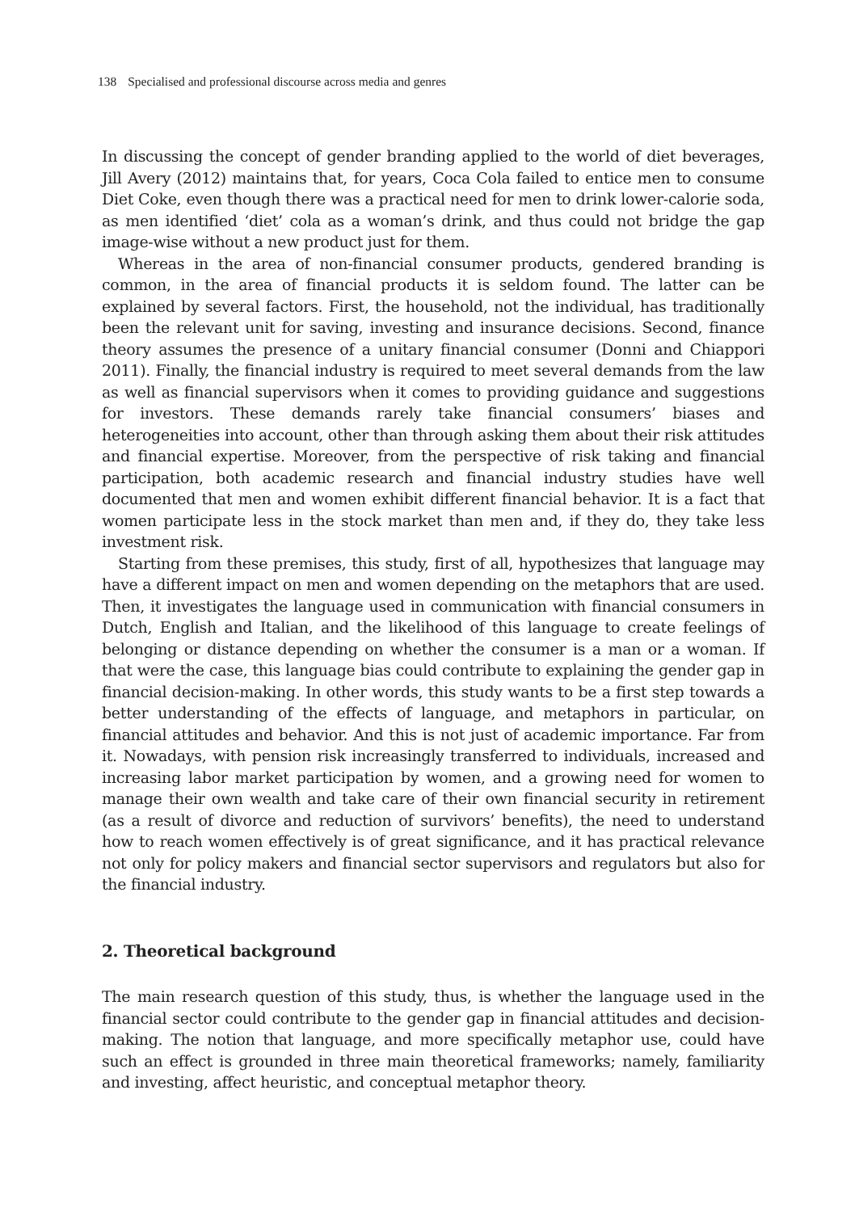138 Specialised and professional discourse across media and genres
In discussing the concept of gender branding applied to the world of diet beverages, Jill Avery (2012) maintains that, for years, Coca Cola failed to entice men to consume Diet Coke, even though there was a practical need for men to drink lower-calorie soda, as men identified ‘diet’ cola as a woman’s drink, and thus could not bridge the gap image-wise without a new product just for them.
Whereas in the area of non-financial consumer products, gendered branding is common, in the area of financial products it is seldom found. The latter can be explained by several factors. First, the household, not the individual, has traditionally been the relevant unit for saving, investing and insurance decisions. Second, finance theory assumes the presence of a unitary financial consumer (Donni and Chiappori 2011). Finally, the financial industry is required to meet several demands from the law as well as financial supervisors when it comes to providing guidance and suggestions for investors. These demands rarely take financial consumers’ biases and heterogeneities into account, other than through asking them about their risk attitudes and financial expertise. Moreover, from the perspective of risk taking and financial participation, both academic research and financial industry studies have well documented that men and women exhibit different financial behavior. It is a fact that women participate less in the stock market than men and, if they do, they take less investment risk.
Starting from these premises, this study, first of all, hypothesizes that language may have a different impact on men and women depending on the metaphors that are used. Then, it investigates the language used in communication with financial consumers in Dutch, English and Italian, and the likelihood of this language to create feelings of belonging or distance depending on whether the consumer is a man or a woman. If that were the case, this language bias could contribute to explaining the gender gap in financial decision-making. In other words, this study wants to be a first step towards a better understanding of the effects of language, and metaphors in particular, on financial attitudes and behavior. And this is not just of academic importance. Far from it. Nowadays, with pension risk increasingly transferred to individuals, increased and increasing labor market participation by women, and a growing need for women to manage their own wealth and take care of their own financial security in retirement (as a result of divorce and reduction of survivors’ benefits), the need to understand how to reach women effectively is of great significance, and it has practical relevance not only for policy makers and financial sector supervisors and regulators but also for the financial industry.
2. Theoretical background
The main research question of this study, thus, is whether the language used in the financial sector could contribute to the gender gap in financial attitudes and decision-making. The notion that language, and more specifically metaphor use, could have such an effect is grounded in three main theoretical frameworks; namely, familiarity and investing, affect heuristic, and conceptual metaphor theory.